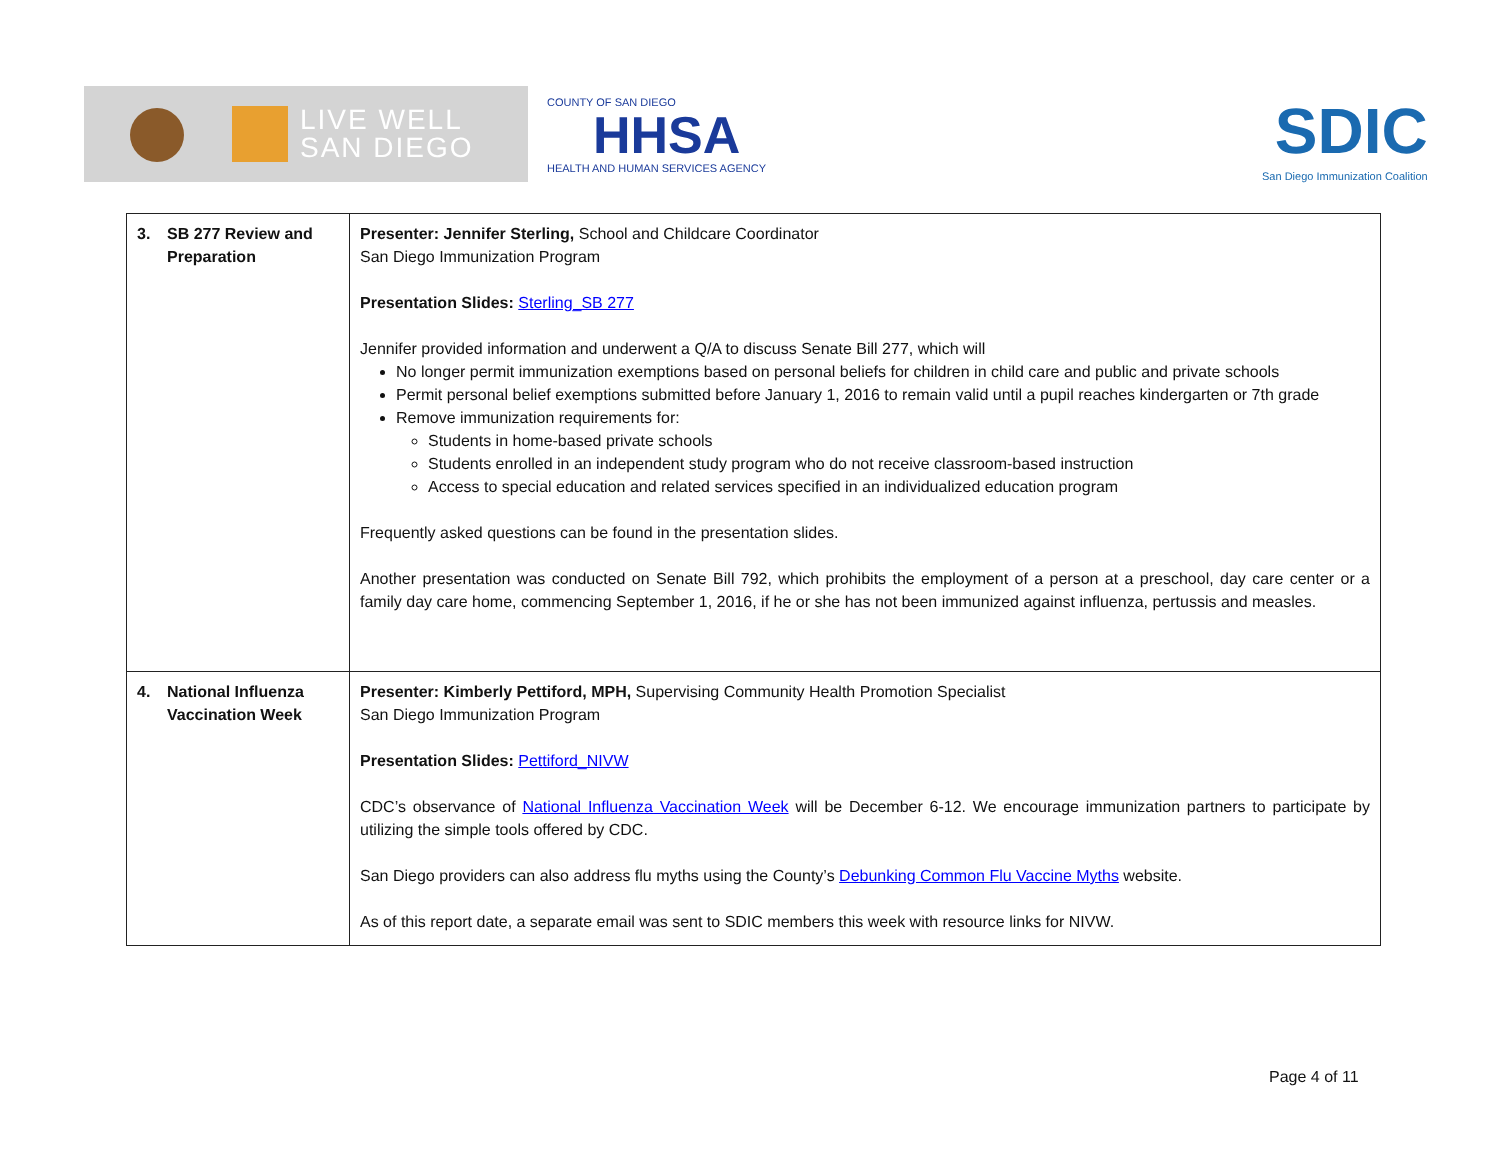LIVE WELL
SAN DIEGO
COUNTY OF SAN DIEGO
HHSA
HEALTH AND HUMAN SERVICES AGENCY
SDIC
San Diego Immunization Coalition
| 3. | SB 277 Review and Preparation | Presenter: Jennifer Sterling, School and Childcare Coordinator San Diego Immunization Program Presentation Slides: Sterling_SB 277 Jennifer provided information and underwent a Q/A to discuss Senate Bill 277, which will No longer permit immunization exemptions based on personal beliefs for children in child care and public and private schools Permit personal belief exemptions submitted before January 1, 2016 to remain valid until a pupil reaches kindergarten or 7th grade Remove immunization requirements for: Students in home-based private schools Students enrolled in an independent study program who do not receive classroom-based instruction Access to special education and related services specified in an individualized education program Frequently asked questions can be found in the presentation slides. Another presentation was conducted on Senate Bill 792, which prohibits the employment of a person at a preschool, day care center or a family day care home, commencing September 1, 2016, if he or she has not been immunized against influenza, pertussis and measles. |
| 4. | National Influenza Vaccination Week | Presenter: Kimberly Pettiford, MPH, Supervising Community Health Promotion Specialist San Diego Immunization Program Presentation Slides: Pettiford_NIVW CDC’s observance of National Influenza Vaccination Week will be December 6-12. We encourage immunization partners to participate by utilizing the simple tools offered by CDC. San Diego providers can also address flu myths using the County’s Debunking Common Flu Vaccine Myths website. As of this report date, a separate email was sent to SDIC members this week with resource links for NIVW. |
Page 4 of 11